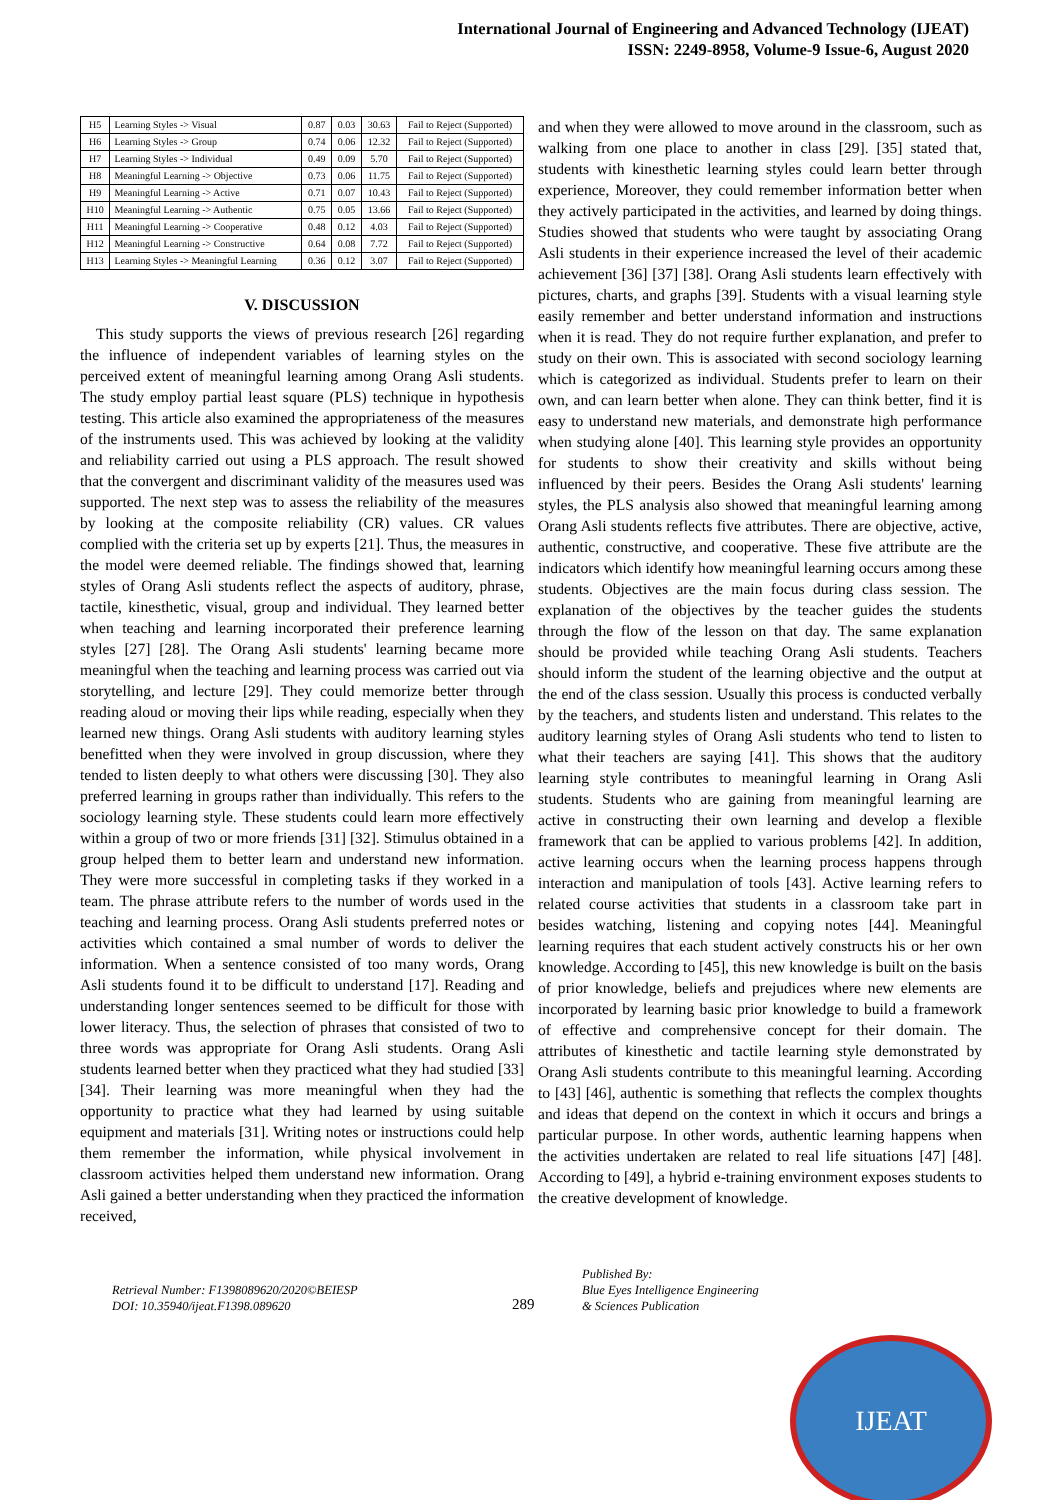International Journal of Engineering and Advanced Technology (IJEAT)
ISSN: 2249-8958, Volume-9 Issue-6, August 2020
| H5 | Learning Styles -> Visual | 0.87 | 0.03 | 30.63 | Fail to Reject (Supported) |
| H6 | Learning Styles -> Group | 0.74 | 0.06 | 12.32 | Fail to Reject (Supported) |
| H7 | Learning Styles -> Individual | 0.49 | 0.09 | 5.70 | Fail to Reject (Supported) |
| H8 | Meaningful Learning -> Objective | 0.73 | 0.06 | 11.75 | Fail to Reject (Supported) |
| H9 | Meaningful Learning -> Active | 0.71 | 0.07 | 10.43 | Fail to Reject (Supported) |
| H10 | Meaningful Learning -> Authentic | 0.75 | 0.05 | 13.66 | Fail to Reject (Supported) |
| H11 | Meaningful Learning -> Cooperative | 0.48 | 0.12 | 4.03 | Fail to Reject (Supported) |
| H12 | Meaningful Learning -> Constructive | 0.64 | 0.08 | 7.72 | Fail to Reject (Supported) |
| H13 | Learning Styles -> Meaningful Learning | 0.36 | 0.12 | 3.07 | Fail to Reject (Supported) |
V. DISCUSSION
This study supports the views of previous research [26] regarding the influence of independent variables of learning styles on the perceived extent of meaningful learning among Orang Asli students. The study employ partial least square (PLS) technique in hypothesis testing. This article also examined the appropriateness of the measures of the instruments used. This was achieved by looking at the validity and reliability carried out using a PLS approach. The result showed that the convergent and discriminant validity of the measures used was supported. The next step was to assess the reliability of the measures by looking at the composite reliability (CR) values. CR values complied with the criteria set up by experts [21]. Thus, the measures in the model were deemed reliable. The findings showed that, learning styles of Orang Asli students reflect the aspects of auditory, phrase, tactile, kinesthetic, visual, group and individual. They learned better when teaching and learning incorporated their preference learning styles [27] [28]. The Orang Asli students' learning became more meaningful when the teaching and learning process was carried out via storytelling, and lecture [29]. They could memorize better through reading aloud or moving their lips while reading, especially when they learned new things. Orang Asli students with auditory learning styles benefitted when they were involved in group discussion, where they tended to listen deeply to what others were discussing [30]. They also preferred learning in groups rather than individually. This refers to the sociology learning style. These students could learn more effectively within a group of two or more friends [31] [32]. Stimulus obtained in a group helped them to better learn and understand new information. They were more successful in completing tasks if they worked in a team. The phrase attribute refers to the number of words used in the teaching and learning process. Orang Asli students preferred notes or activities which contained a smal number of words to deliver the information. When a sentence consisted of too many words, Orang Asli students found it to be difficult to understand [17]. Reading and understanding longer sentences seemed to be difficult for those with lower literacy. Thus, the selection of phrases that consisted of two to three words was appropriate for Orang Asli students. Orang Asli students learned better when they practiced what they had studied [33] [34]. Their learning was more meaningful when they had the opportunity to practice what they had learned by using suitable equipment and materials [31]. Writing notes or instructions could help them remember the information, while physical involvement in classroom activities helped them understand new information. Orang Asli gained a better understanding when they practiced the information received,
and when they were allowed to move around in the classroom, such as walking from one place to another in class [29]. [35] stated that, students with kinesthetic learning styles could learn better through experience, Moreover, they could remember information better when they actively participated in the activities, and learned by doing things. Studies showed that students who were taught by associating Orang Asli students in their experience increased the level of their academic achievement [36] [37] [38]. Orang Asli students learn effectively with pictures, charts, and graphs [39]. Students with a visual learning style easily remember and better understand information and instructions when it is read. They do not require further explanation, and prefer to study on their own. This is associated with second sociology learning which is categorized as individual. Students prefer to learn on their own, and can learn better when alone. They can think better, find it is easy to understand new materials, and demonstrate high performance when studying alone [40]. This learning style provides an opportunity for students to show their creativity and skills without being influenced by their peers. Besides the Orang Asli students' learning styles, the PLS analysis also showed that meaningful learning among Orang Asli students reflects five attributes. There are objective, active, authentic, constructive, and cooperative. These five attribute are the indicators which identify how meaningful learning occurs among these students. Objectives are the main focus during class session. The explanation of the objectives by the teacher guides the students through the flow of the lesson on that day. The same explanation should be provided while teaching Orang Asli students. Teachers should inform the student of the learning objective and the output at the end of the class session. Usually this process is conducted verbally by the teachers, and students listen and understand. This relates to the auditory learning styles of Orang Asli students who tend to listen to what their teachers are saying [41]. This shows that the auditory learning style contributes to meaningful learning in Orang Asli students. Students who are gaining from meaningful learning are active in constructing their own learning and develop a flexible framework that can be applied to various problems [42]. In addition, active learning occurs when the learning process happens through interaction and manipulation of tools [43]. Active learning refers to related course activities that students in a classroom take part in besides watching, listening and copying notes [44]. Meaningful learning requires that each student actively constructs his or her own knowledge. According to [45], this new knowledge is built on the basis of prior knowledge, beliefs and prejudices where new elements are incorporated by learning basic prior knowledge to build a framework of effective and comprehensive concept for their domain. The attributes of kinesthetic and tactile learning style demonstrated by Orang Asli students contribute to this meaningful learning. According to [43] [46], authentic is something that reflects the complex thoughts and ideas that depend on the context in which it occurs and brings a particular purpose. In other words, authentic learning happens when the activities undertaken are related to real life situations [47] [48]. According to [49], a hybrid e-training environment exposes students to the creative development of knowledge.
IJEAT
Retrieval Number: F1398089620/2020©BEIESP
DOI: 10.35940/ijeat.F1398.089620
289
Published By:
Blue Eyes Intelligence Engineering
& Sciences Publication